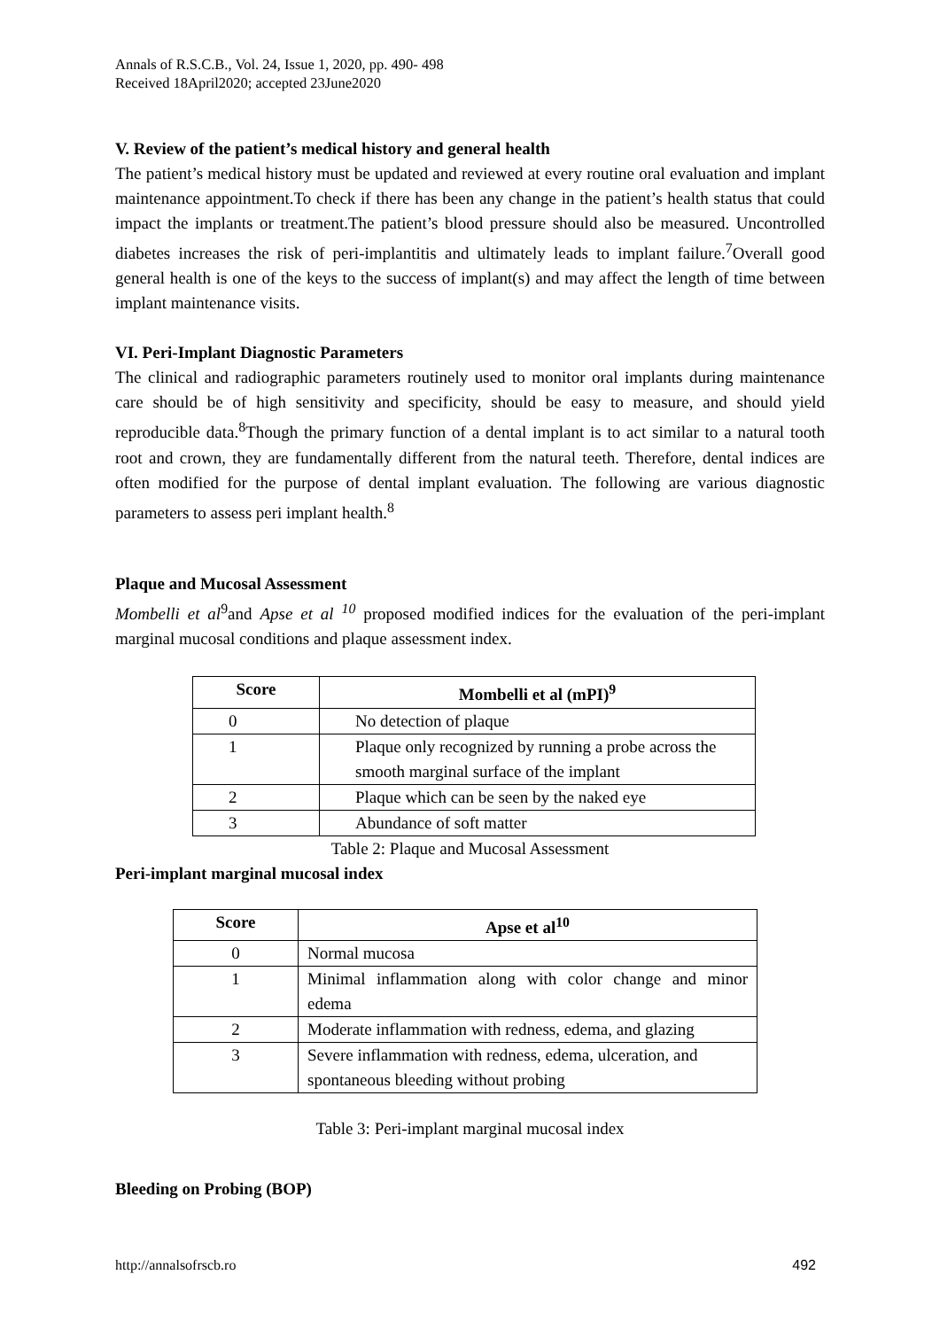Annals of R.S.C.B., Vol. 24, Issue 1, 2020, pp. 490- 498
Received 18April2020; accepted 23June2020
V. Review of the patient’s medical history and general health
The patient’s medical history must be updated and reviewed at every routine oral evaluation and implant maintenance appointment.To check if there has been any change in the patient’s health status that could impact the implants or treatment.The patient’s blood pressure should also be measured. Uncontrolled diabetes increases the risk of peri-implantitis and ultimately leads to implant failure.<sup>7</sup>Overall good general health is one of the keys to the success of implant(s) and may affect the length of time between implant maintenance visits.
VI. Peri-Implant Diagnostic Parameters
The clinical and radiographic parameters routinely used to monitor oral implants during maintenance care should be of high sensitivity and specificity, should be easy to measure, and should yield reproducible data.<sup>8</sup>Though the primary function of a dental implant is to act similar to a natural tooth root and crown, they are fundamentally different from the natural teeth. Therefore, dental indices are often modified for the purpose of dental implant evaluation. The following are various diagnostic parameters to assess peri implant health.<sup>8</sup>
Plaque and Mucosal Assessment
Mombelli et al<sup>9</sup>and Apse et al <sup>10</sup> proposed modified indices for the evaluation of the peri-implant marginal mucosal conditions and plaque assessment index.
| Score | Mombelli et al (mPI)<sup>9</sup> |
| --- | --- |
| 0 | No detection of plaque |
| 1 | Plaque only recognized by running a probe across the smooth marginal surface of the implant |
| 2 | Plaque which can be seen by the naked eye |
| 3 | Abundance of soft matter |
Table 2: Plaque and Mucosal Assessment
Peri-implant marginal mucosal index
| Score | Apse et al<sup>10</sup> |
| --- | --- |
| 0 | Normal mucosa |
| 1 | Minimal inflammation along with color change and minor edema |
| 2 | Moderate inflammation with redness, edema, and glazing |
| 3 | Severe inflammation with redness, edema, ulceration, and spontaneous bleeding without probing |
Table 3: Peri-implant marginal mucosal index
Bleeding on Probing (BOP)
http://annalsofrscb.ro 492